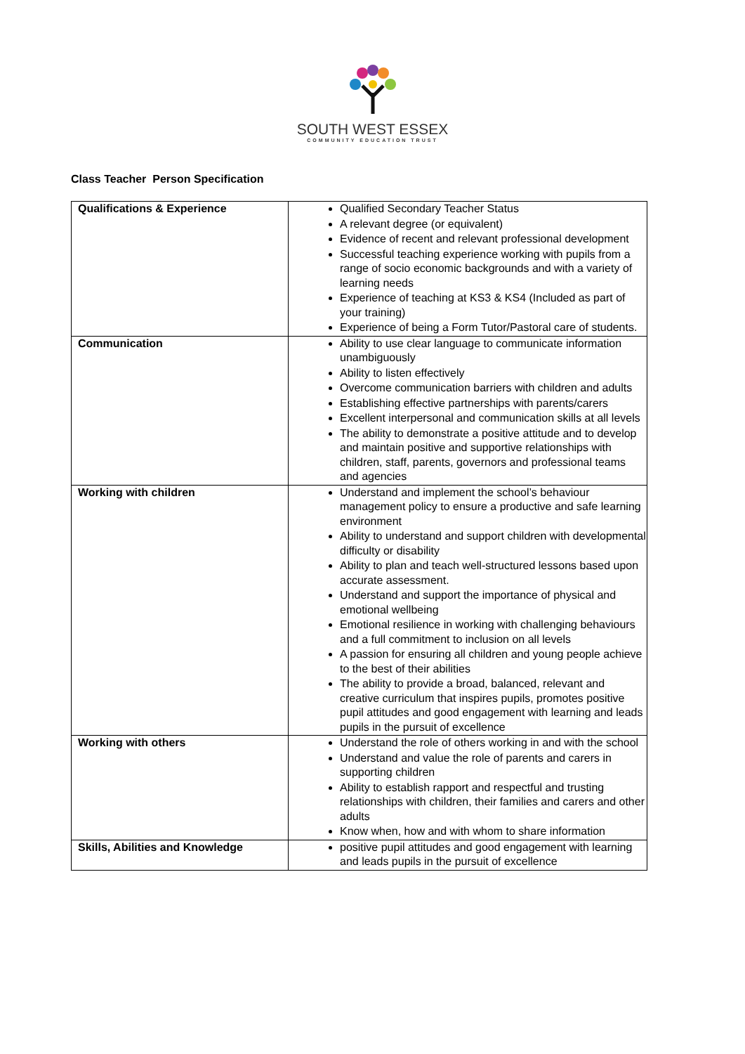SOUTH WEST ESSEX
COMMUNITY EDUCATION TRUST
Class Teacher Person Specification
| Qualifications & Experience | Qualified Secondary Teacher Status A relevant degree (or equivalent) Evidence of recent and relevant professional development Successful teaching experience working with pupils from a range of socio economic backgrounds and with a variety of learning needs Experience of teaching at KS3 & KS4 (Included as part of your training) Experience of being a Form Tutor/Pastoral care of students. |
| Communication | Ability to use clear language to communicate information unambiguously Ability to listen effectively Overcome communication barriers with children and adults Establishing effective partnerships with parents/carers Excellent interpersonal and communication skills at all levels The ability to demonstrate a positive attitude and to develop and maintain positive and supportive relationships with children, staff, parents, governors and professional teams and agencies |
| Working with children | Understand and implement the school’s behaviour management policy to ensure a productive and safe learning environment Ability to understand and support children with developmental difficulty or disability Ability to plan and teach well-structured lessons based upon accurate assessment. Understand and support the importance of physical and emotional wellbeing Emotional resilience in working with challenging behaviours and a full commitment to inclusion on all levels A passion for ensuring all children and young people achieve to the best of their abilities The ability to provide a broad, balanced, relevant and creative curriculum that inspires pupils, promotes positive pupil attitudes and good engagement with learning and leads pupils in the pursuit of excellence |
| Working with others | Understand the role of others working in and with the school Understand and value the role of parents and carers in supporting children Ability to establish rapport and respectful and trusting relationships with children, their families and carers and other adults Know when, how and with whom to share information |
| Skills, Abilities and Knowledge | positive pupil attitudes and good engagement with learning and leads pupils in the pursuit of excellence |